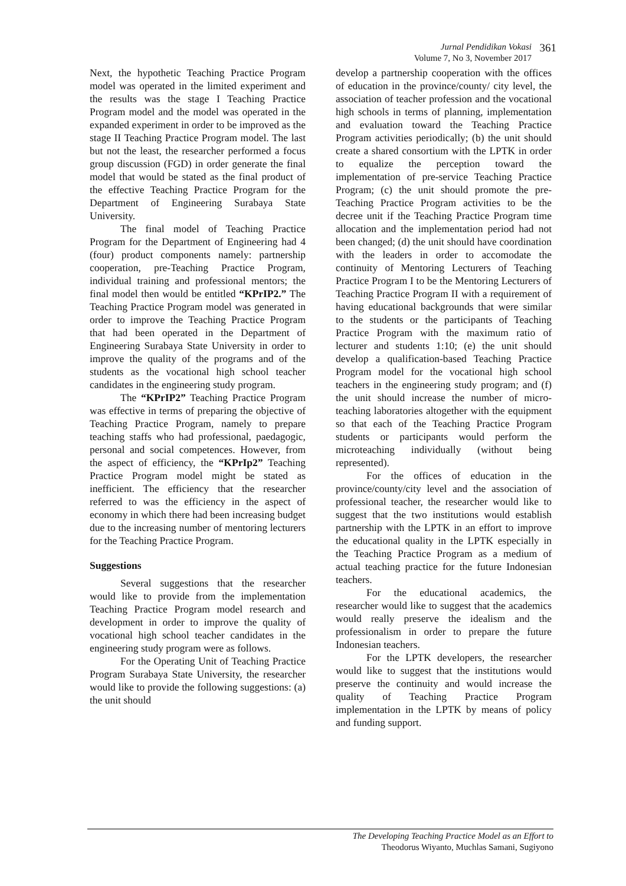Jurnal Pendidikan Vokasi
Volume 7, No 3, November 2017
361
Next, the hypothetic Teaching Practice Program model was operated in the limited experiment and the results was the stage I Teaching Practice Program model and the model was operated in the expanded experiment in order to be improved as the stage II Teaching Practice Program model. The last but not the least, the researcher performed a focus group discussion (FGD) in order generate the final model that would be stated as the final product of the effective Teaching Practice Program for the Department of Engineering Surabaya State University.
The final model of Teaching Practice Program for the Department of Engineering had 4 (four) product components namely: partnership cooperation, pre-Teaching Practice Program, individual training and professional mentors; the final model then would be entitled “KPrIP2.” The Teaching Practice Program model was generated in order to improve the Teaching Practice Program that had been operated in the Department of Engineering Surabaya State University in order to improve the quality of the programs and of the students as the vocational high school teacher candidates in the engineering study program.
The “KPrIP2” Teaching Practice Program was effective in terms of preparing the objective of Teaching Practice Program, namely to prepare teaching staffs who had professional, paedagogic, personal and social competences. However, from the aspect of efficiency, the “KPrIp2” Teaching Practice Program model might be stated as inefficient. The efficiency that the researcher referred to was the efficiency in the aspect of economy in which there had been increasing budget due to the increasing number of mentoring lecturers for the Teaching Practice Program.
Suggestions
Several suggestions that the researcher would like to provide from the implementation Teaching Practice Program model research and development in order to improve the quality of vocational high school teacher candidates in the engineering study program were as follows.
For the Operating Unit of Teaching Practice Program Surabaya State University, the researcher would like to provide the following suggestions: (a) the unit should
develop a partnership cooperation with the offices of education in the province/county/ city level, the association of teacher profession and the vocational high schools in terms of planning, implementation and evaluation toward the Teaching Practice Program activities periodically; (b) the unit should create a shared consortium with the LPTK in order to equalize the perception toward the implementation of pre-service Teaching Practice Program; (c) the unit should promote the pre-Teaching Practice Program activities to be the decree unit if the Teaching Practice Program time allocation and the implementation period had not been changed; (d) the unit should have coordination with the leaders in order to accomodate the continuity of Mentoring Lecturers of Teaching Practice Program I to be the Mentoring Lecturers of Teaching Practice Program II with a requirement of having educational backgrounds that were similar to the students or the participants of Teaching Practice Program with the maximum ratio of lecturer and students 1:10; (e) the unit should develop a qualification-based Teaching Practice Program model for the vocational high school teachers in the engineering study program; and (f) the unit should increase the number of micro-teaching laboratories altogether with the equipment so that each of the Teaching Practice Program students or participants would perform the microteaching individually (without being represented).
For the offices of education in the province/county/city level and the association of professional teacher, the researcher would like to suggest that the two institutions would establish partnership with the LPTK in an effort to improve the educational quality in the LPTK especially in the Teaching Practice Program as a medium of actual teaching practice for the future Indonesian teachers.
For the educational academics, the researcher would like to suggest that the academics would really preserve the idealism and the professionalism in order to prepare the future Indonesian teachers.
For the LPTK developers, the researcher would like to suggest that the institutions would preserve the continuity and would increase the quality of Teaching Practice Program implementation in the LPTK by means of policy and funding support.
The Developing Teaching Practice Model as an Effort to
Theodorus Wiyanto, Muchlas Samani, Sugiyono